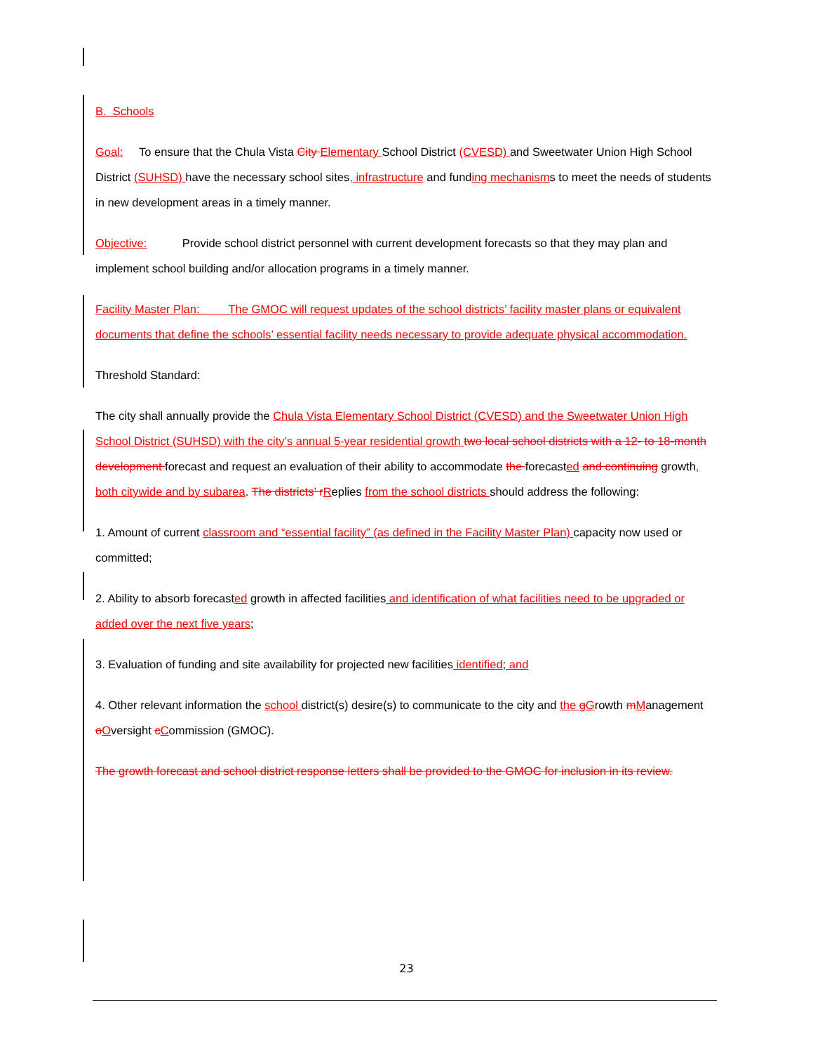B. Schools
Goal: To ensure that the Chula Vista City Elementary School District (CVESD) and Sweetwater Union High School District (SUHSD) have the necessary school sites, infrastructure and funding mechanisms to meet the needs of students in new development areas in a timely manner.
Objective: Provide school district personnel with current development forecasts so that they may plan and implement school building and/or allocation programs in a timely manner.
Facility Master Plan: The GMOC will request updates of the school districts’ facility master plans or equivalent documents that define the schools’ essential facility needs necessary to provide adequate physical accommodation.
Threshold Standard:
The city shall annually provide the Chula Vista Elementary School District (CVESD) and the Sweetwater Union High School District (SUHSD) with the city’s annual 5-year residential growth two local school districts with a 12- to 18-month development forecast and request an evaluation of their ability to accommodate the forecasted and continuing growth, both citywide and by subarea. The districts’ r Replies from the school districts should address the following:
1. Amount of current classroom and “essential facility” (as defined in the Facility Master Plan) capacity now used or committed;
2. Ability to absorb forecasted growth in affected facilities and identification of what facilities need to be upgraded or added over the next five years;
3. Evaluation of funding and site availability for projected new facilities identified; and
4. Other relevant information the school district(s) desire(s) to communicate to the city and the gGrowth mManagement oOversight cCommission (GMOC).
The growth forecast and school district response letters shall be provided to the GMOC for inclusion in its review.
23